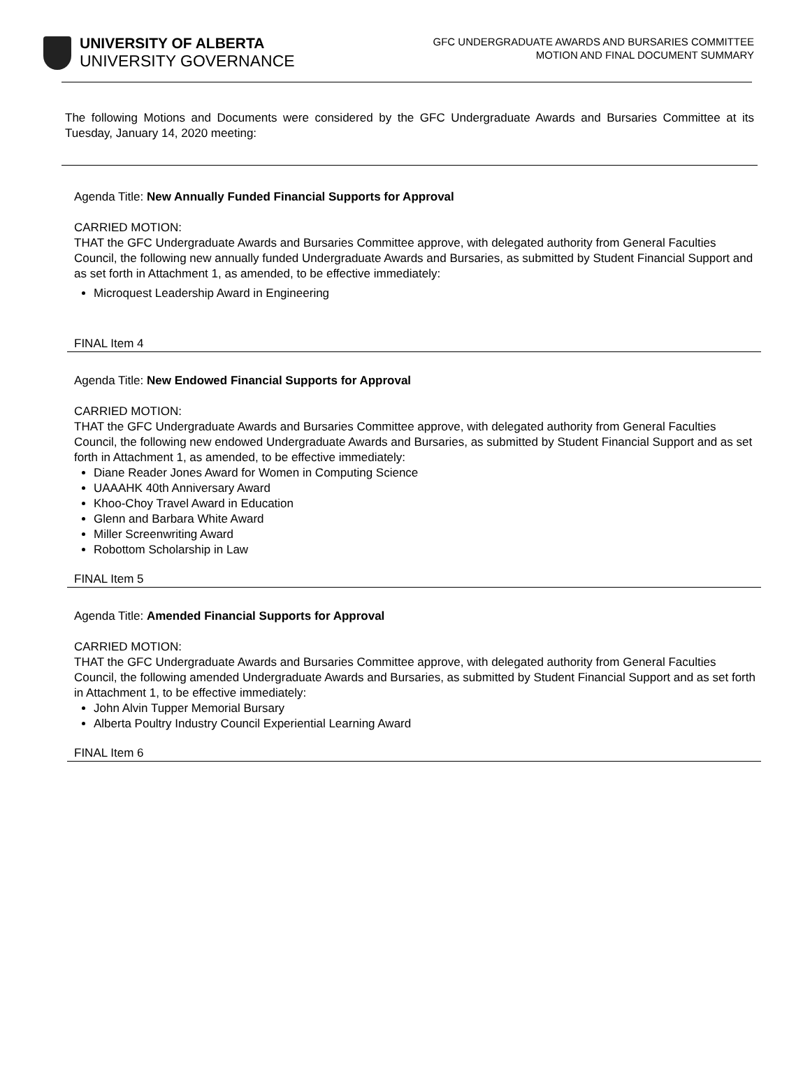UNIVERSITY OF ALBERTA
UNIVERSITY GOVERNANCE
GFC UNDERGRADUATE AWARDS AND BURSARIES COMMITTEE
MOTION AND FINAL DOCUMENT SUMMARY
The following Motions and Documents were considered by the GFC Undergraduate Awards and Bursaries Committee at its Tuesday, January 14, 2020 meeting:
Agenda Title: New Annually Funded Financial Supports for Approval
CARRIED MOTION:
THAT the GFC Undergraduate Awards and Bursaries Committee approve, with delegated authority from General Faculties Council, the following new annually funded Undergraduate Awards and Bursaries, as submitted by Student Financial Support and as set forth in Attachment 1, as amended, to be effective immediately:
Microquest Leadership Award in Engineering
FINAL Item 4
Agenda Title: New Endowed Financial Supports for Approval
CARRIED MOTION:
THAT the GFC Undergraduate Awards and Bursaries Committee approve, with delegated authority from General Faculties Council, the following new endowed Undergraduate Awards and Bursaries, as submitted by Student Financial Support and as set forth in Attachment 1, as amended, to be effective immediately:
Diane Reader Jones Award for Women in Computing Science
UAAAHK 40th Anniversary Award
Khoo-Choy Travel Award in Education
Glenn and Barbara White Award
Miller Screenwriting Award
Robottom Scholarship in Law
FINAL Item 5
Agenda Title: Amended Financial Supports for Approval
CARRIED MOTION:
THAT the GFC Undergraduate Awards and Bursaries Committee approve, with delegated authority from General Faculties Council, the following amended Undergraduate Awards and Bursaries, as submitted by Student Financial Support and as set forth in Attachment 1, to be effective immediately:
John Alvin Tupper Memorial Bursary
Alberta Poultry Industry Council Experiential Learning Award
FINAL Item 6